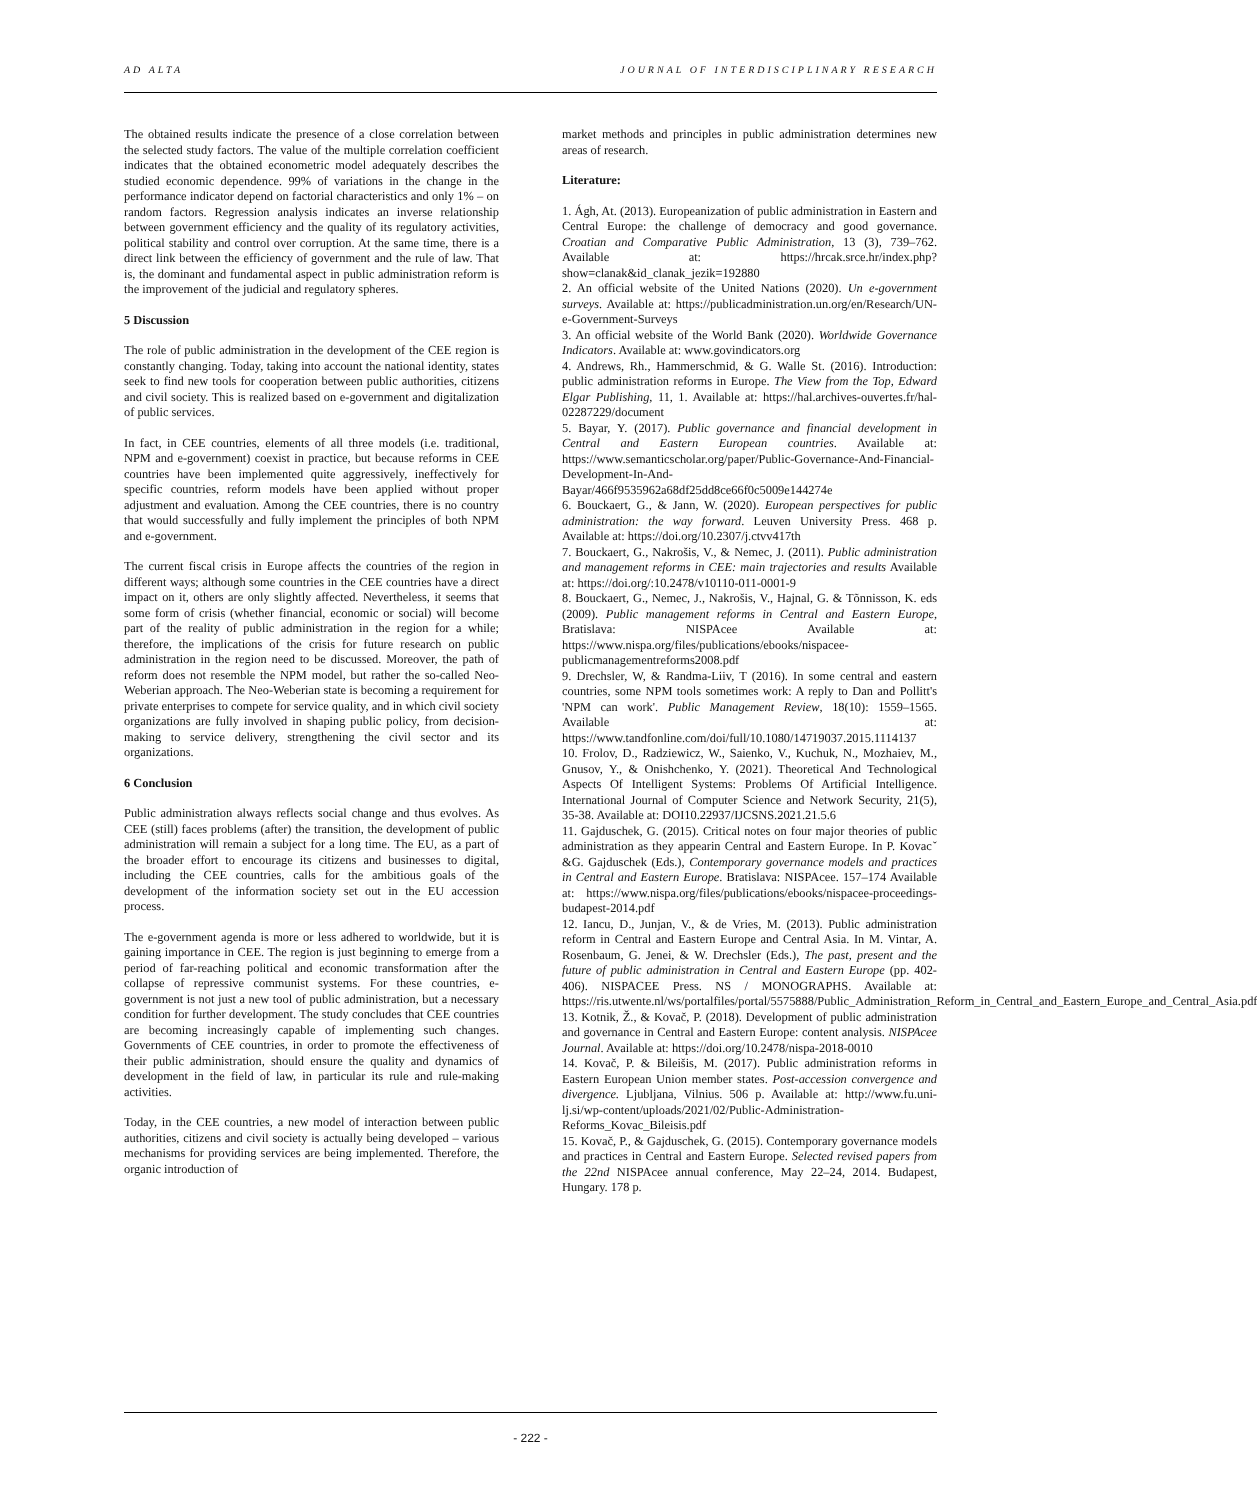AD ALTA JOURNAL OF INTERDISCIPLINARY RESEARCH
The obtained results indicate the presence of a close correlation between the selected study factors. The value of the multiple correlation coefficient indicates that the obtained econometric model adequately describes the studied economic dependence. 99% of variations in the change in the performance indicator depend on factorial characteristics and only 1% – on random factors. Regression analysis indicates an inverse relationship between government efficiency and the quality of its regulatory activities, political stability and control over corruption. At the same time, there is a direct link between the efficiency of government and the rule of law. That is, the dominant and fundamental aspect in public administration reform is the improvement of the judicial and regulatory spheres.
5 Discussion
The role of public administration in the development of the CEE region is constantly changing. Today, taking into account the national identity, states seek to find new tools for cooperation between public authorities, citizens and civil society. This is realized based on e-government and digitalization of public services.
In fact, in CEE countries, elements of all three models (i.e. traditional, NPM and e-government) coexist in practice, but because reforms in CEE countries have been implemented quite aggressively, ineffectively for specific countries, reform models have been applied without proper adjustment and evaluation. Among the CEE countries, there is no country that would successfully and fully implement the principles of both NPM and e-government.
The current fiscal crisis in Europe affects the countries of the region in different ways; although some countries in the CEE countries have a direct impact on it, others are only slightly affected. Nevertheless, it seems that some form of crisis (whether financial, economic or social) will become part of the reality of public administration in the region for a while; therefore, the implications of the crisis for future research on public administration in the region need to be discussed. Moreover, the path of reform does not resemble the NPM model, but rather the so-called Neo-Weberian approach. The Neo-Weberian state is becoming a requirement for private enterprises to compete for service quality, and in which civil society organizations are fully involved in shaping public policy, from decision-making to service delivery, strengthening the civil sector and its organizations.
6 Conclusion
Public administration always reflects social change and thus evolves. As CEE (still) faces problems (after) the transition, the development of public administration will remain a subject for a long time. The EU, as a part of the broader effort to encourage its citizens and businesses to digital, including the CEE countries, calls for the ambitious goals of the development of the information society set out in the EU accession process.
The e-government agenda is more or less adhered to worldwide, but it is gaining importance in CEE. The region is just beginning to emerge from a period of far-reaching political and economic transformation after the collapse of repressive communist systems. For these countries, e-government is not just a new tool of public administration, but a necessary condition for further development. The study concludes that CEE countries are becoming increasingly capable of implementing such changes. Governments of CEE countries, in order to promote the effectiveness of their public administration, should ensure the quality and dynamics of development in the field of law, in particular its rule and rule-making activities.
Today, in the CEE countries, a new model of interaction between public authorities, citizens and civil society is actually being developed – various mechanisms for providing services are being implemented. Therefore, the organic introduction of
market methods and principles in public administration determines new areas of research.
Literature:
1. Ágh, At. (2013). Europeanization of public administration in Eastern and Central Europe: the challenge of democracy and good governance. Croatian and Comparative Public Administration, 13 (3), 739–762. Available at: https://hrcak.srce.hr/index.php?show=clanak&id_clanak_jezik=192880
2. An official website of the United Nations (2020). Un e-government surveys. Available at: https://publicadministration.un.org/en/Research/UN-e-Government-Surveys
3. An official website of the World Bank (2020). Worldwide Governance Indicators. Available at: www.govindicators.org
4. Andrews, Rh., Hammerschmid, & G. Walle St. (2016). Introduction: public administration reforms in Europe. The View from the Top, Edward Elgar Publishing, 11, 1. Available at: https://hal.archives-ouvertes.fr/hal-02287229/document
5. Bayar, Y. (2017). Public governance and financial development in Central and Eastern European countries. Available at: https://www.semanticscholar.org/paper/Public-Governance-And-Financial-Development-In-And-Bayar/466f9535962a68df25dd8ce66f0c5009e144274e
6. Bouckaert, G., & Jann, W. (2020). European perspectives for public administration: the way forward. Leuven University Press. 468 p. Available at: https://doi.org/10.2307/j.ctvv417th
7. Bouckaert, G., Nakrošis, V., & Nemec, J. (2011). Public administration and management reforms in CEE: main trajectories and results Available at: https://doi.org/:10.2478/v10110-011-0001-9
8. Bouckaert, G., Nemec, J., Nakrošis, V., Hajnal, G. & Tõnnisson, K. eds (2009). Public management reforms in Central and Eastern Europe, Bratislava: NISPAcee Available at: https://www.nispa.org/files/publications/ebooks/nispacee-publicmanagementreforms2008.pdf
9. Drechsler, W, & Randma-Liiv, T (2016). In some central and eastern countries, some NPM tools sometimes work: A reply to Dan and Pollitt's 'NPM can work'. Public Management Review, 18(10): 1559–1565. Available at: https://www.tandfonline.com/doi/full/10.1080/14719037.2015.1114137
10. Frolov, D., Radziewicz, W., Saienko, V., Kuchuk, N., Mozhaiev, M., Gnusov, Y., & Onishchenko, Y. (2021). Theoretical And Technological Aspects Of Intelligent Systems: Problems Of Artificial Intelligence. International Journal of Computer Science and Network Security, 21(5), 35-38. Available at: DOI10.22937/IJCSNS.2021.21.5.6
11. Gajduschek, G. (2015). Critical notes on four major theories of public administration as they appearin Central and Eastern Europe. In P. Kovacˇ &G. Gajduschek (Eds.), Contemporary governance models and practices in Central and Eastern Europe. Bratislava: NISPAcee. 157–174 Available at: https://www.nispa.org/files/publications/ebooks/nispacee-proceedings-budapest-2014.pdf
12. Iancu, D., Junjan, V., & de Vries, M. (2013). Public administration reform in Central and Eastern Europe and Central Asia. In M. Vintar, A. Rosenbaum, G. Jenei, & W. Drechsler (Eds.), The past, present and the future of public administration in Central and Eastern Europe (pp. 402-406). NISPACEE Press. NS / MONOGRAPHS. Available at: https://ris.utwente.nl/ws/portalfiles/portal/5575888/Public_Administration_Reform_in_Central_and_Eastern_Europe_and_Central_Asia.pdf
13. Kotnik, Ž., & Kovač, P. (2018). Development of public administration and governance in Central and Eastern Europe: content analysis. NISPAcee Journal. Available at: https://doi.org/10.2478/nispa-2018-0010
14. Kovač, P. & Bileišis, M. (2017). Public administration reforms in Eastern European Union member states. Post-accession convergence and divergence. Ljubljana, Vilnius. 506 p. Available at: http://www.fu.uni-lj.si/wp-content/uploads/2021/02/Public-Administration-Reforms_Kovac_Bileisis.pdf
15. Kovač, P., & Gajduschek, G. (2015). Contemporary governance models and practices in Central and Eastern Europe. Selected revised papers from the 22nd NISPAcee annual conference, May 22–24, 2014. Budapest, Hungary. 178 p.
- 222 -